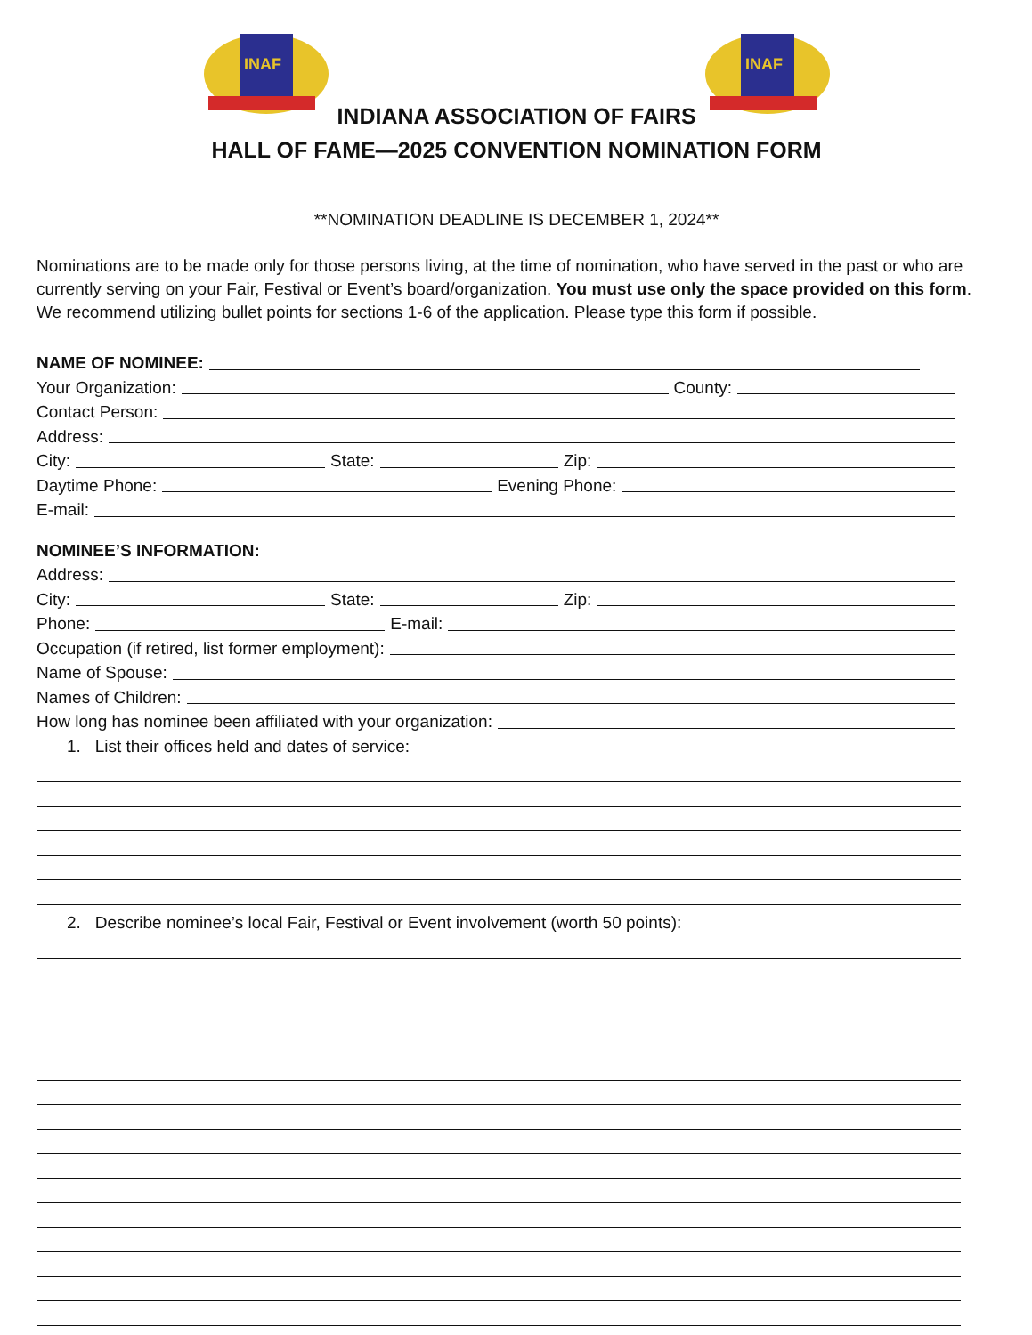INAF
INAF
INDIANA ASSOCIATION OF FAIRS
HALL OF FAME—2025 CONVENTION NOMINATION FORM
**NOMINATION DEADLINE IS DECEMBER 1, 2024**
Nominations are to be made only for those persons living, at the time of nomination, who have served in the past or who are currently serving on your Fair, Festival or Event’s board/organization. You must use only the space provided on this form. We recommend utilizing bullet points for sections 1-6 of the application. Please type this form if possible.
NAME OF NOMINEE:
Your Organization: County:
Contact Person:
Address:
City: State: Zip:
Daytime Phone: Evening Phone:
E-mail:
NOMINEE’S INFORMATION:
Address:
City: State: Zip:
Phone: E-mail:
Occupation (if retired, list former employment):
Name of Spouse:
Names of Children:
How long has nominee been affiliated with your organization:
1. List their offices held and dates of service:
2. Describe nominee’s local Fair, Festival or Event involvement (worth 50 points):